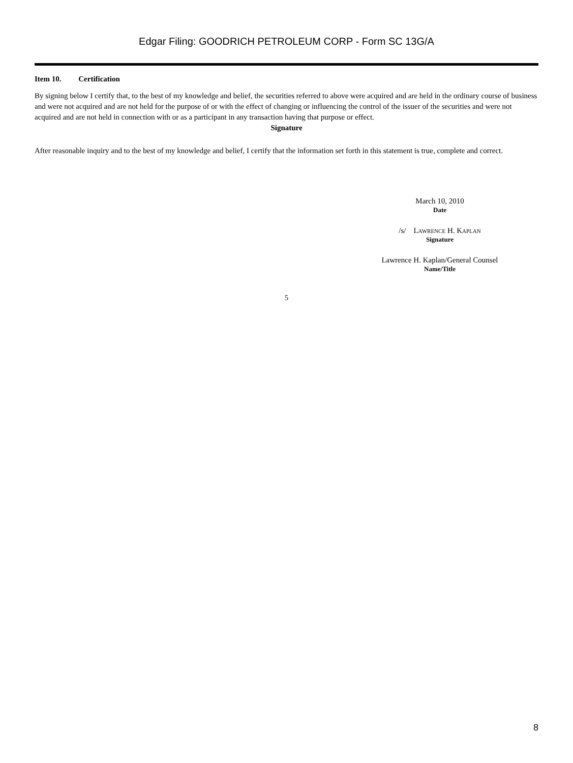Edgar Filing: GOODRICH PETROLEUM CORP - Form SC 13G/A
Item 10. Certification
By signing below I certify that, to the best of my knowledge and belief, the securities referred to above were acquired and are held in the ordinary course of business and were not acquired and are not held for the purpose of or with the effect of changing or influencing the control of the issuer of the securities and were not acquired and are not held in connection with or as a participant in any transaction having that purpose or effect.
Signature
After reasonable inquiry and to the best of my knowledge and belief, I certify that the information set forth in this statement is true, complete and correct.
March 10, 2010
Date
/s/ LAWRENCE H. KAPLAN
Signature
Lawrence H. Kaplan/General Counsel
Name/Title
5
8